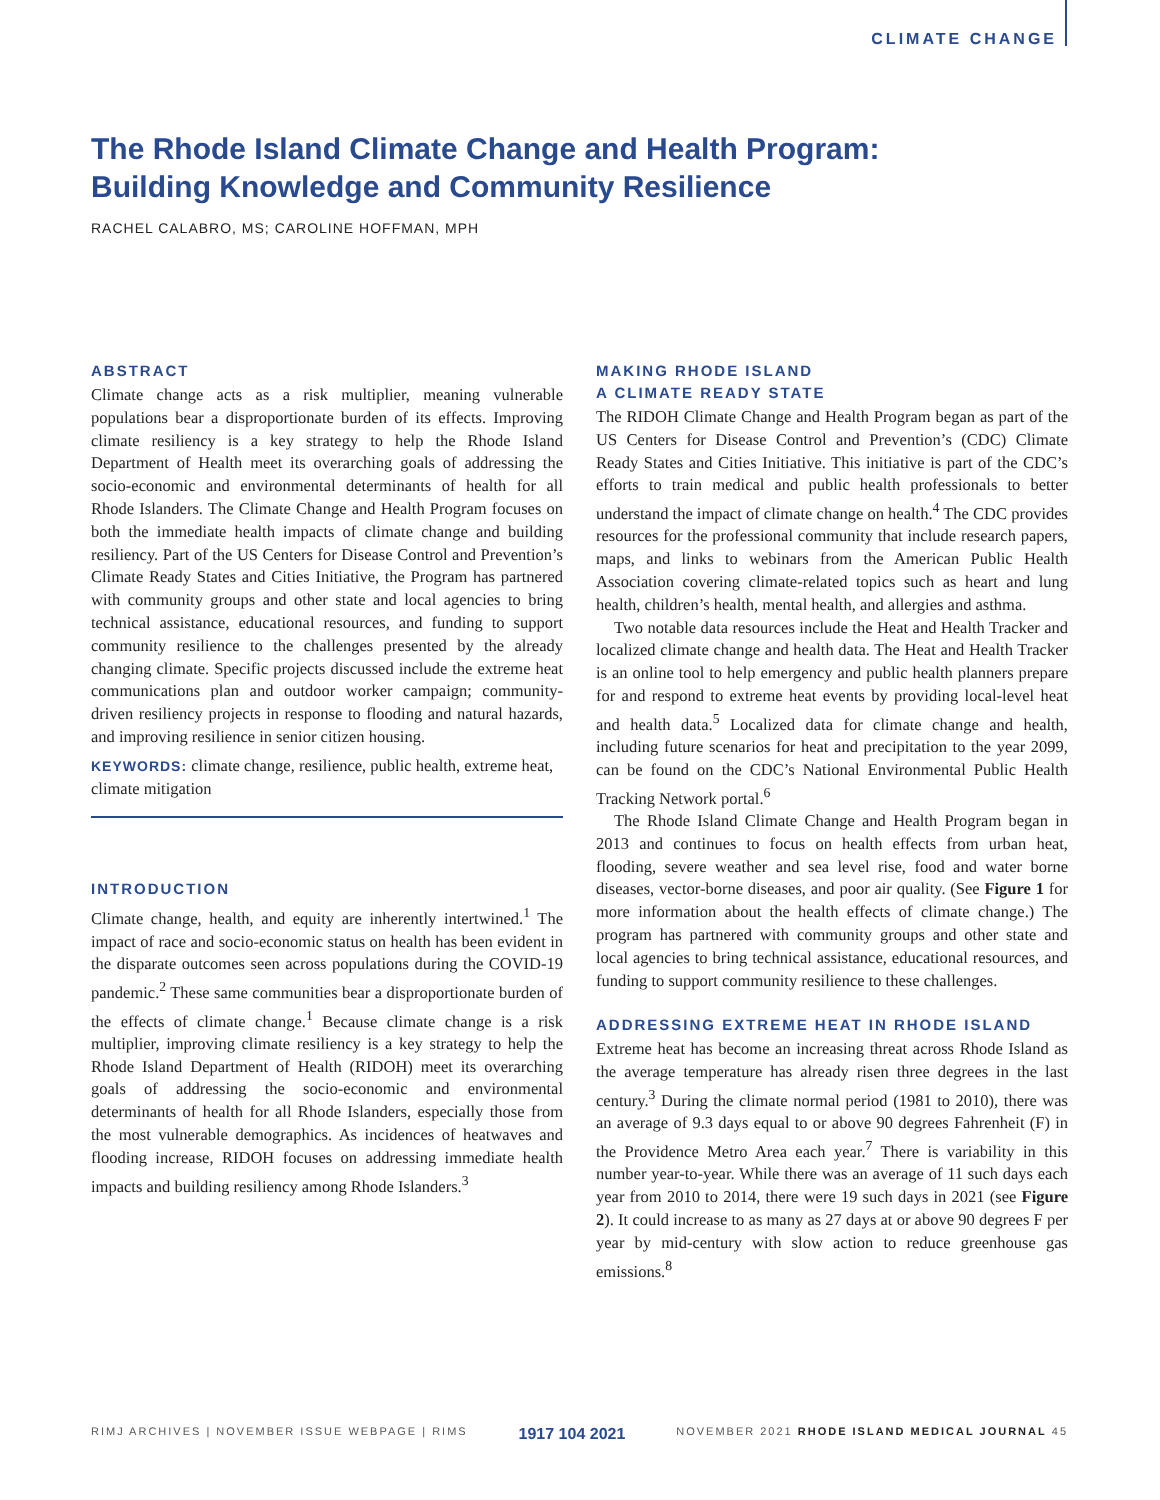CLIMATE CHANGE
The Rhode Island Climate Change and Health Program:
Building Knowledge and Community Resilience
RACHEL CALABRO, MS; CAROLINE HOFFMAN, MPH
ABSTRACT
Climate change acts as a risk multiplier, meaning vulnerable populations bear a disproportionate burden of its effects. Improving climate resiliency is a key strategy to help the Rhode Island Department of Health meet its overarching goals of addressing the socio-economic and environmental determinants of health for all Rhode Islanders. The Climate Change and Health Program focuses on both the immediate health impacts of climate change and building resiliency. Part of the US Centers for Disease Control and Prevention’s Climate Ready States and Cities Initiative, the Program has partnered with community groups and other state and local agencies to bring technical assistance, educational resources, and funding to support community resilience to the challenges presented by the already changing climate. Specific projects discussed include the extreme heat communications plan and outdoor worker campaign; community-driven resiliency projects in response to flooding and natural hazards, and improving resilience in senior citizen housing.
KEYWORDS: climate change, resilience, public health, extreme heat, climate mitigation
INTRODUCTION
Climate change, health, and equity are inherently intertwined.<sup>1</sup> The impact of race and socio-economic status on health has been evident in the disparate outcomes seen across populations during the COVID-19 pandemic.<sup>2</sup> These same communities bear a disproportionate burden of the effects of climate change.<sup>1</sup> Because climate change is a risk multiplier, improving climate resiliency is a key strategy to help the Rhode Island Department of Health (RIDOH) meet its overarching goals of addressing the socio-economic and environmental determinants of health for all Rhode Islanders, especially those from the most vulnerable demographics. As incidences of heatwaves and flooding increase, RIDOH focuses on addressing immediate health impacts and building resiliency among Rhode Islanders.<sup>3</sup>
MAKING RHODE ISLAND
A CLIMATE READY STATE
The RIDOH Climate Change and Health Program began as part of the US Centers for Disease Control and Prevention’s (CDC) Climate Ready States and Cities Initiative. This initiative is part of the CDC’s efforts to train medical and public health professionals to better understand the impact of climate change on health.<sup>4</sup> The CDC provides resources for the professional community that include research papers, maps, and links to webinars from the American Public Health Association covering climate-related topics such as heart and lung health, children’s health, mental health, and allergies and asthma.
Two notable data resources include the Heat and Health Tracker and localized climate change and health data. The Heat and Health Tracker is an online tool to help emergency and public health planners prepare for and respond to extreme heat events by providing local-level heat and health data.<sup>5</sup> Localized data for climate change and health, including future scenarios for heat and precipitation to the year 2099, can be found on the CDC’s National Environmental Public Health Tracking Network portal.<sup>6</sup>
The Rhode Island Climate Change and Health Program began in 2013 and continues to focus on health effects from urban heat, flooding, severe weather and sea level rise, food and water borne diseases, vector-borne diseases, and poor air quality. (See Figure 1 for more information about the health effects of climate change.) The program has partnered with community groups and other state and local agencies to bring technical assistance, educational resources, and funding to support community resilience to these challenges.
ADDRESSING EXTREME HEAT IN RHODE ISLAND
Extreme heat has become an increasing threat across Rhode Island as the average temperature has already risen three degrees in the last century.<sup>3</sup> During the climate normal period (1981 to 2010), there was an average of 9.3 days equal to or above 90 degrees Fahrenheit (F) in the Providence Metro Area each year.<sup>7</sup> There is variability in this number year-to-year. While there was an average of 11 such days each year from 2010 to 2014, there were 19 such days in 2021 (see Figure 2). It could increase to as many as 27 days at or above 90 degrees F per year by mid-century with slow action to reduce greenhouse gas emissions.<sup>8</sup>
RIMJ ARCHIVES | NOVEMBER ISSUE WEBPAGE | RIMS 1917 104 2021 NOVEMBER 2021 RHODE ISLAND MEDICAL JOURNAL 45